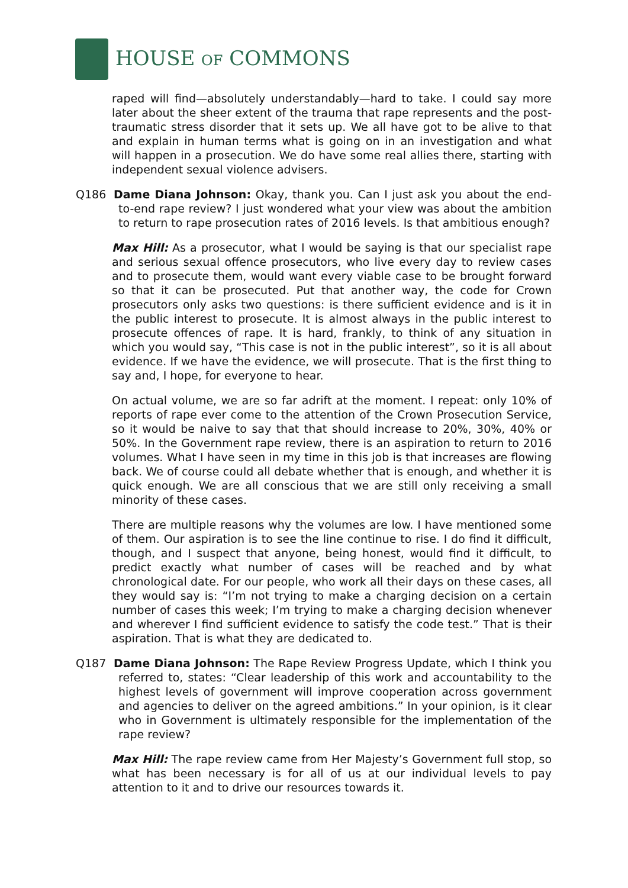HOUSE OF COMMONS
raped will find—absolutely understandably—hard to take. I could say more later about the sheer extent of the trauma that rape represents and the post-traumatic stress disorder that it sets up. We all have got to be alive to that and explain in human terms what is going on in an investigation and what will happen in a prosecution. We do have some real allies there, starting with independent sexual violence advisers.
Q186 Dame Diana Johnson: Okay, thank you. Can I just ask you about the end-to-end rape review? I just wondered what your view was about the ambition to return to rape prosecution rates of 2016 levels. Is that ambitious enough?
Max Hill: As a prosecutor, what I would be saying is that our specialist rape and serious sexual offence prosecutors, who live every day to review cases and to prosecute them, would want every viable case to be brought forward so that it can be prosecuted. Put that another way, the code for Crown prosecutors only asks two questions: is there sufficient evidence and is it in the public interest to prosecute. It is almost always in the public interest to prosecute offences of rape. It is hard, frankly, to think of any situation in which you would say, “This case is not in the public interest”, so it is all about evidence. If we have the evidence, we will prosecute. That is the first thing to say and, I hope, for everyone to hear.
On actual volume, we are so far adrift at the moment. I repeat: only 10% of reports of rape ever come to the attention of the Crown Prosecution Service, so it would be naive to say that that should increase to 20%, 30%, 40% or 50%. In the Government rape review, there is an aspiration to return to 2016 volumes. What I have seen in my time in this job is that increases are flowing back. We of course could all debate whether that is enough, and whether it is quick enough. We are all conscious that we are still only receiving a small minority of these cases.
There are multiple reasons why the volumes are low. I have mentioned some of them. Our aspiration is to see the line continue to rise. I do find it difficult, though, and I suspect that anyone, being honest, would find it difficult, to predict exactly what number of cases will be reached and by what chronological date. For our people, who work all their days on these cases, all they would say is: “I’m not trying to make a charging decision on a certain number of cases this week; I’m trying to make a charging decision whenever and wherever I find sufficient evidence to satisfy the code test.” That is their aspiration. That is what they are dedicated to.
Q187 Dame Diana Johnson: The Rape Review Progress Update, which I think you referred to, states: “Clear leadership of this work and accountability to the highest levels of government will improve cooperation across government and agencies to deliver on the agreed ambitions.” In your opinion, is it clear who in Government is ultimately responsible for the implementation of the rape review?
Max Hill: The rape review came from Her Majesty’s Government full stop, so what has been necessary is for all of us at our individual levels to pay attention to it and to drive our resources towards it.